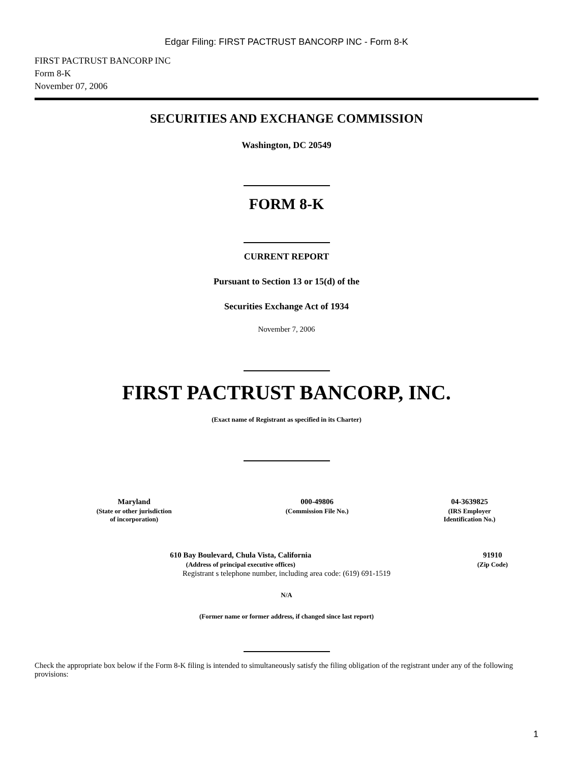Edgar Filing: FIRST PACTRUST BANCORP INC - Form 8-K
FIRST PACTRUST BANCORP INC
Form 8-K
November 07, 2006
SECURITIES AND EXCHANGE COMMISSION
Washington, DC 20549
FORM 8-K
CURRENT REPORT
Pursuant to Section 13 or 15(d) of the
Securities Exchange Act of 1934
November 7, 2006
FIRST PACTRUST BANCORP, INC.
(Exact name of Registrant as specified in its Charter)
| Maryland | 000-49806 | 04-3639825 |
| (State or other jurisdiction of incorporation) | (Commission File No.) | (IRS Employer Identification No.) |
| 610 Bay Boulevard, Chula Vista, California | 91910 |
| (Address of principal executive offices) | (Zip Code) |
Registrant s telephone number, including area code: (619) 691-1519
N/A
(Former name or former address, if changed since last report)
Check the appropriate box below if the Form 8-K filing is intended to simultaneously satisfy the filing obligation of the registrant under any of the following provisions:
1